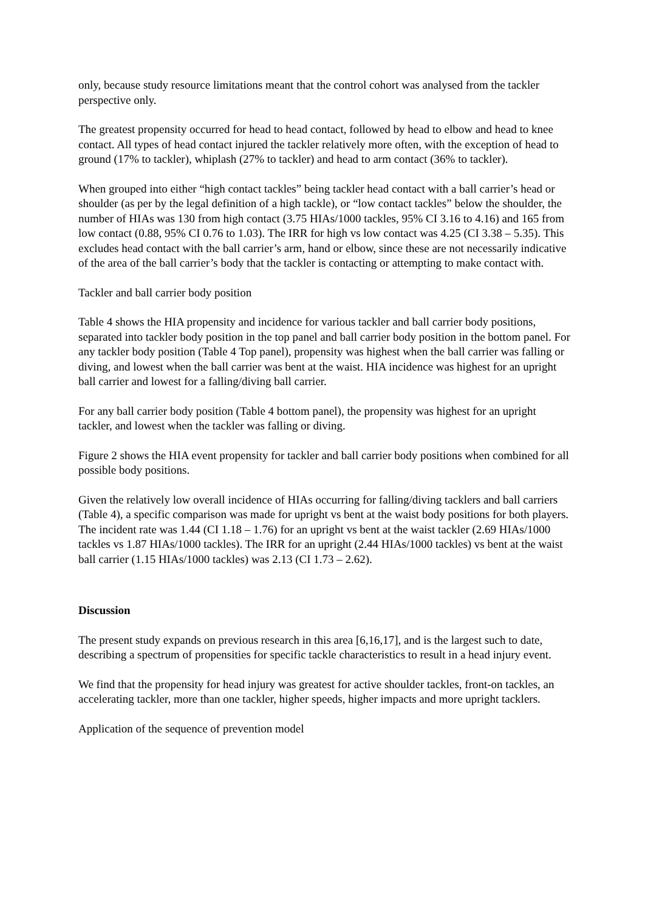only, because study resource limitations meant that the control cohort was analysed from the tackler perspective only.
The greatest propensity occurred for head to head contact, followed by head to elbow and head to knee contact. All types of head contact injured the tackler relatively more often, with the exception of head to ground (17% to tackler), whiplash (27% to tackler) and head to arm contact (36% to tackler).
When grouped into either “high contact tackles” being tackler head contact with a ball carrier’s head or shoulder (as per by the legal definition of a high tackle), or “low contact tackles” below the shoulder, the number of HIAs was 130 from high contact (3.75 HIAs/1000 tackles, 95% CI 3.16 to 4.16) and 165 from low contact (0.88, 95% CI 0.76 to 1.03). The IRR for high vs low contact was 4.25 (CI 3.38 – 5.35). This excludes head contact with the ball carrier’s arm, hand or elbow, since these are not necessarily indicative of the area of the ball carrier’s body that the tackler is contacting or attempting to make contact with.
Tackler and ball carrier body position
Table 4 shows the HIA propensity and incidence for various tackler and ball carrier body positions, separated into tackler body position in the top panel and ball carrier body position in the bottom panel. For any tackler body position (Table 4 Top panel), propensity was highest when the ball carrier was falling or diving, and lowest when the ball carrier was bent at the waist. HIA incidence was highest for an upright ball carrier and lowest for a falling/diving ball carrier.
For any ball carrier body position (Table 4 bottom panel), the propensity was highest for an upright tackler, and lowest when the tackler was falling or diving.
Figure 2 shows the HIA event propensity for tackler and ball carrier body positions when combined for all possible body positions.
Given the relatively low overall incidence of HIAs occurring for falling/diving tacklers and ball carriers (Table 4), a specific comparison was made for upright vs bent at the waist body positions for both players. The incident rate was 1.44 (CI 1.18 – 1.76) for an upright vs bent at the waist tackler (2.69 HIAs/1000 tackles vs 1.87 HIAs/1000 tackles). The IRR for an upright (2.44 HIAs/1000 tackles) vs bent at the waist ball carrier (1.15 HIAs/1000 tackles) was 2.13 (CI 1.73 – 2.62).
Discussion
The present study expands on previous research in this area [6,16,17], and is the largest such to date, describing a spectrum of propensities for specific tackle characteristics to result in a head injury event.
We find that the propensity for head injury was greatest for active shoulder tackles, front-on tackles, an accelerating tackler, more than one tackler, higher speeds, higher impacts and more upright tacklers.
Application of the sequence of prevention model